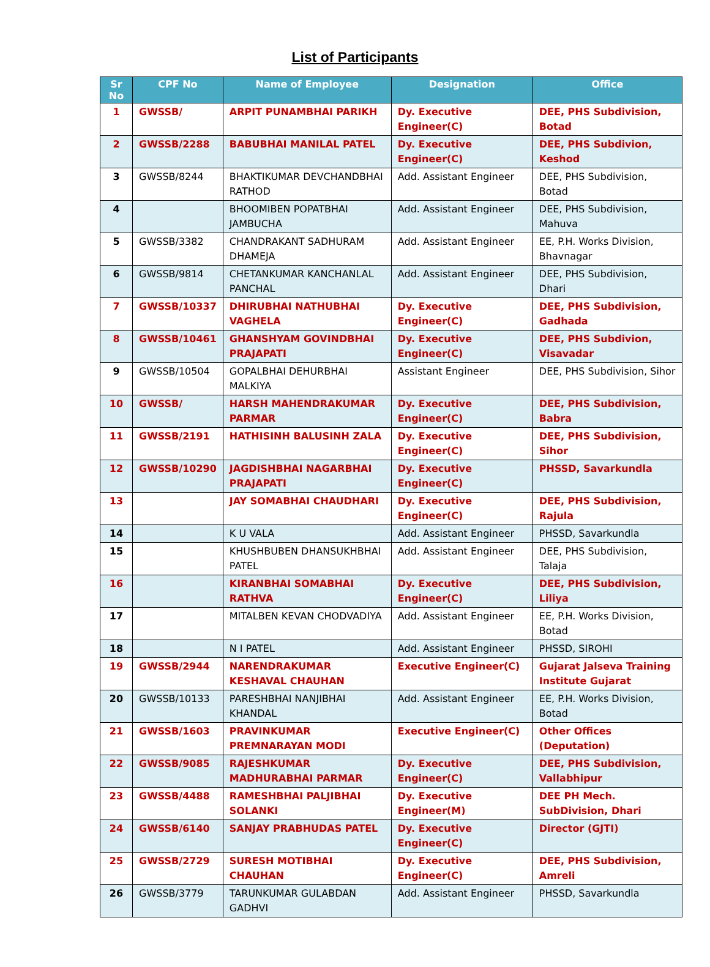List of Participants
| Sr No | CPF No | Name of Employee | Designation | Office |
| --- | --- | --- | --- | --- |
| 1 | GWSSB/ | ARPIT PUNAMBHAI PARIKH | Dy. Executive Engineer(C) | DEE, PHS Subdivision, Botad |
| 2 | GWSSB/2288 | BABUBHAI MANILAL PATEL | Dy. Executive Engineer(C) | DEE, PHS Subdivion, Keshod |
| 3 | GWSSB/8244 | BHAKTIKUMAR DEVCHANDBHAI RATHOD | Add. Assistant Engineer | DEE, PHS Subdivision, Botad |
| 4 | | BHOOMIBEN POPATBHAI JAMBUCHA | Add. Assistant Engineer | DEE, PHS Subdivision, Mahuva |
| 5 | GWSSB/3382 | CHANDRAKANT SADHURAM DHAMEJA | Add. Assistant Engineer | EE, P.H. Works Division, Bhavnagar |
| 6 | GWSSB/9814 | CHETANKUMAR KANCHANLAL PANCHAL | Add. Assistant Engineer | DEE, PHS Subdivision, Dhari |
| 7 | GWSSB/10337 | DHIRUBHAI NATHUBHAI VAGHELA | Dy. Executive Engineer(C) | DEE, PHS Subdivision, Gadhada |
| 8 | GWSSB/10461 | GHANSHYAM GOVINDBHAI PRAJAPATI | Dy. Executive Engineer(C) | DEE, PHS Subdivion, Visavadar |
| 9 | GWSSB/10504 | GOPALBHAI DEHURBHAI MALKIYA | Assistant Engineer | DEE, PHS Subdivision, Sihor |
| 10 | GWSSB/ | HARSH MAHENDRAKUMAR PARMAR | Dy. Executive Engineer(C) | DEE, PHS Subdivision, Babra |
| 11 | GWSSB/2191 | HATHISINH BALUSINH ZALA | Dy. Executive Engineer(C) | DEE, PHS Subdivision, Sihor |
| 12 | GWSSB/10290 | JAGDISHBHAI NAGARBHAI PRAJAPATI | Dy. Executive Engineer(C) | PHSSD, Savarkundla |
| 13 | | JAY SOMABHAI CHAUDHARI | Dy. Executive Engineer(C) | DEE, PHS Subdivision, Rajula |
| 14 | | K U VALA | Add. Assistant Engineer | PHSSD, Savarkundla |
| 15 | | KHUSHBUBEN DHANSUKHBHAI PATEL | Add. Assistant Engineer | DEE, PHS Subdivision, Talaja |
| 16 | | KIRANBHAI SOMABHAI RATHVA | Dy. Executive Engineer(C) | DEE, PHS Subdivision, Liliya |
| 17 | | MITALBEN KEVAN CHODVADIYA | Add. Assistant Engineer | EE, P.H. Works Division, Botad |
| 18 | | N I PATEL | Add. Assistant Engineer | PHSSD, SIROHI |
| 19 | GWSSB/2944 | NARENDRAKUMAR KESHAVAL CHAUHAN | Executive Engineer(C) | Gujarat Jalseva Training Institute Gujarat |
| 20 | GWSSB/10133 | PARESHBHAI NANJIBHAI KHANDAL | Add. Assistant Engineer | EE, P.H. Works Division, Botad |
| 21 | GWSSB/1603 | PRAVINKUMAR PREMNARAYAN MODI | Executive Engineer(C) | Other Offices (Deputation) |
| 22 | GWSSB/9085 | RAJESHKUMAR MADHURABHAI PARMAR | Dy. Executive Engineer(C) | DEE, PHS Subdivision, Vallabhipur |
| 23 | GWSSB/4488 | RAMESHBHAI PALJIBHAI SOLANKI | Dy. Executive Engineer(M) | DEE PH Mech. SubDivision, Dhari |
| 24 | GWSSB/6140 | SANJAY PRABHUDAS PATEL | Dy. Executive Engineer(C) | Director (GJTI) |
| 25 | GWSSB/2729 | SURESH MOTIBHAI CHAUHAN | Dy. Executive Engineer(C) | DEE, PHS Subdivision, Amreli |
| 26 | GWSSB/3779 | TARUNKUMAR GULABDAN GADHVI | Add. Assistant Engineer | PHSSD, Savarkundla |